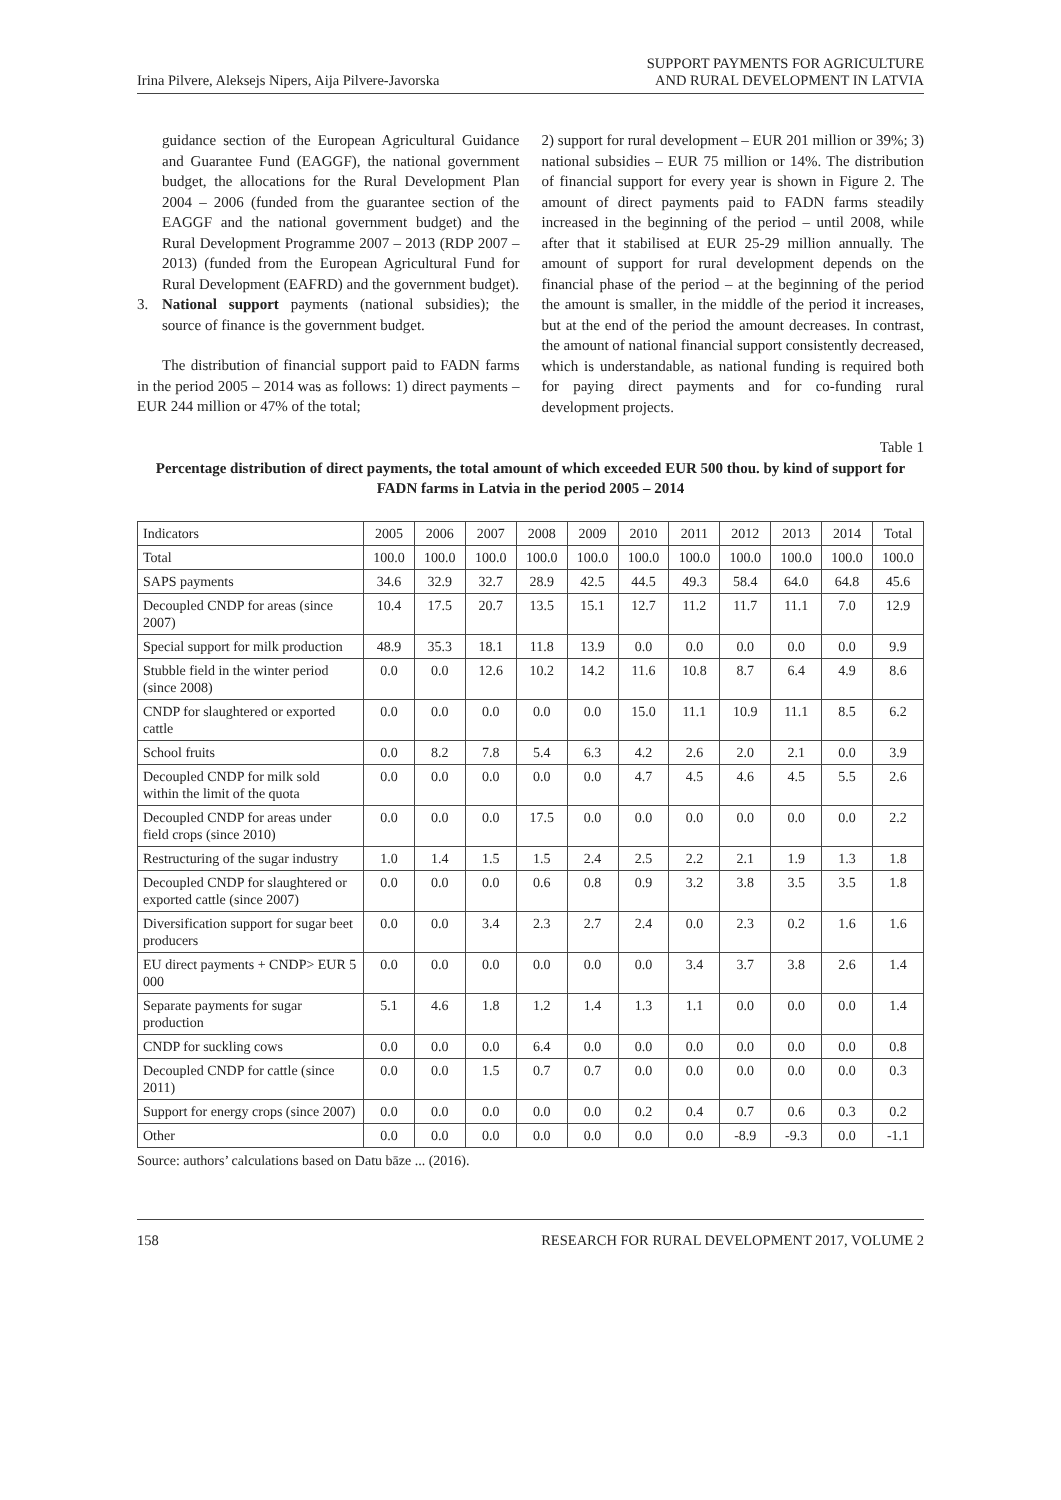Irina Pilvere, Aleksejs Nipers, Aija Pilvere-Javorska
SUPPORT PAYMENTS FOR AGRICULTURE
AND RURAL DEVELOPMENT IN LATVIA
guidance section of the European Agricultural Guidance and Guarantee Fund (EAGGF), the national government budget, the allocations for the Rural Development Plan 2004 – 2006 (funded from the guarantee section of the EAGGF and the national government budget) and the Rural Development Programme 2007 – 2013 (RDP 2007 – 2013) (funded from the European Agricultural Fund for Rural Development (EAFRD) and the government budget).
3. National support payments (national subsidies); the source of finance is the government budget.
The distribution of financial support paid to FADN farms in the period 2005 – 2014 was as follows: 1) direct payments – EUR 244 million or 47% of the total;
2) support for rural development – EUR 201 million or 39%; 3) national subsidies – EUR 75 million or 14%. The distribution of financial support for every year is shown in Figure 2. The amount of direct payments paid to FADN farms steadily increased in the beginning of the period – until 2008, while after that it stabilised at EUR 25-29 million annually. The amount of support for rural development depends on the financial phase of the period – at the beginning of the period the amount is smaller, in the middle of the period it increases, but at the end of the period the amount decreases. In contrast, the amount of national financial support consistently decreased, which is understandable, as national funding is required both for paying direct payments and for co-funding rural development projects.
Table 1
Percentage distribution of direct payments, the total amount of which exceeded EUR 500 thou. by kind of support for FADN farms in Latvia in the period 2005 – 2014
| Indicators | 2005 | 2006 | 2007 | 2008 | 2009 | 2010 | 2011 | 2012 | 2013 | 2014 | Total |
| --- | --- | --- | --- | --- | --- | --- | --- | --- | --- | --- | --- |
| Total | 100.0 | 100.0 | 100.0 | 100.0 | 100.0 | 100.0 | 100.0 | 100.0 | 100.0 | 100.0 | 100.0 |
| SAPS payments | 34.6 | 32.9 | 32.7 | 28.9 | 42.5 | 44.5 | 49.3 | 58.4 | 64.0 | 64.8 | 45.6 |
| Decoupled CNDP for areas (since 2007) | 10.4 | 17.5 | 20.7 | 13.5 | 15.1 | 12.7 | 11.2 | 11.7 | 11.1 | 7.0 | 12.9 |
| Special support for milk production | 48.9 | 35.3 | 18.1 | 11.8 | 13.9 | 0.0 | 0.0 | 0.0 | 0.0 | 0.0 | 9.9 |
| Stubble field in the winter period (since 2008) | 0.0 | 0.0 | 12.6 | 10.2 | 14.2 | 11.6 | 10.8 | 8.7 | 6.4 | 4.9 | 8.6 |
| CNDP for slaughtered or exported cattle | 0.0 | 0.0 | 0.0 | 0.0 | 0.0 | 15.0 | 11.1 | 10.9 | 11.1 | 8.5 | 6.2 |
| School fruits | 0.0 | 8.2 | 7.8 | 5.4 | 6.3 | 4.2 | 2.6 | 2.0 | 2.1 | 0.0 | 3.9 |
| Decoupled CNDP for milk sold within the limit of the quota | 0.0 | 0.0 | 0.0 | 0.0 | 0.0 | 4.7 | 4.5 | 4.6 | 4.5 | 5.5 | 2.6 |
| Decoupled CNDP for areas under field crops (since 2010) | 0.0 | 0.0 | 0.0 | 17.5 | 0.0 | 0.0 | 0.0 | 0.0 | 0.0 | 0.0 | 2.2 |
| Restructuring of the sugar industry | 1.0 | 1.4 | 1.5 | 1.5 | 2.4 | 2.5 | 2.2 | 2.1 | 1.9 | 1.3 | 1.8 |
| Decoupled CNDP for slaughtered or exported cattle (since 2007) | 0.0 | 0.0 | 0.0 | 0.6 | 0.8 | 0.9 | 3.2 | 3.8 | 3.5 | 3.5 | 1.8 |
| Diversification support for sugar beet producers | 0.0 | 0.0 | 3.4 | 2.3 | 2.7 | 2.4 | 0.0 | 2.3 | 0.2 | 1.6 | 1.6 |
| EU direct payments + CNDP> EUR 5 000 | 0.0 | 0.0 | 0.0 | 0.0 | 0.0 | 0.0 | 3.4 | 3.7 | 3.8 | 2.6 | 1.4 |
| Separate payments for sugar production | 5.1 | 4.6 | 1.8 | 1.2 | 1.4 | 1.3 | 1.1 | 0.0 | 0.0 | 0.0 | 1.4 |
| CNDP for suckling cows | 0.0 | 0.0 | 0.0 | 6.4 | 0.0 | 0.0 | 0.0 | 0.0 | 0.0 | 0.0 | 0.8 |
| Decoupled CNDP for cattle (since 2011) | 0.0 | 0.0 | 1.5 | 0.7 | 0.7 | 0.0 | 0.0 | 0.0 | 0.0 | 0.0 | 0.3 |
| Support for energy crops (since 2007) | 0.0 | 0.0 | 0.0 | 0.0 | 0.0 | 0.2 | 0.4 | 0.7 | 0.6 | 0.3 | 0.2 |
| Other | 0.0 | 0.0 | 0.0 | 0.0 | 0.0 | 0.0 | 0.0 | -8.9 | -9.3 | 0.0 | -1.1 |
Source: authors’ calculations based on Datu bāze ... (2016).
158 RESEARCH FOR RURAL DEVELOPMENT 2017, VOLUME 2